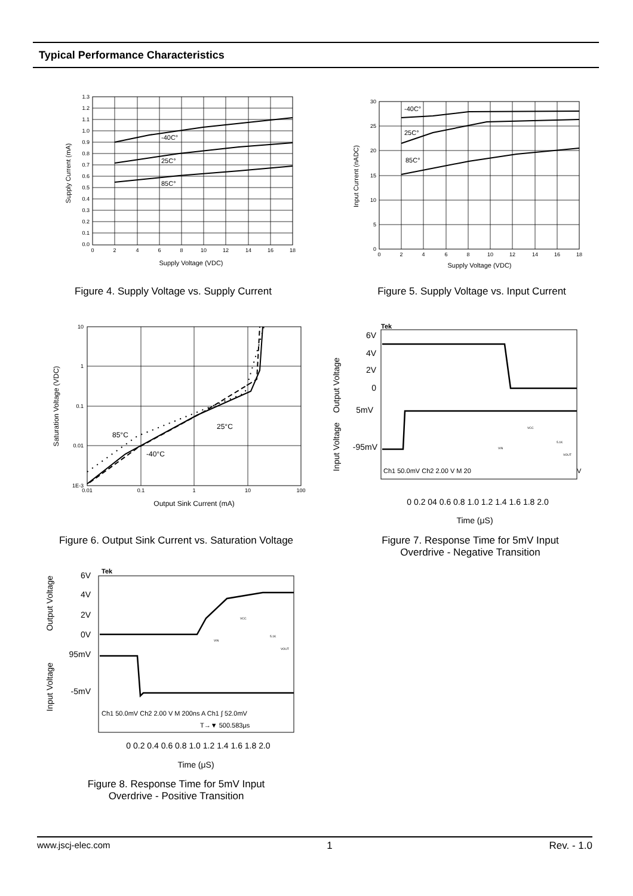Typical Performance Characteristics
1.3
1.2
1.1
1.0
0.9
0.8
0.7
0.6
0.5
0.4
0.3
0.2
0.1
0.0
0
2
4
6
8
10
12
14
16
18
-40C°
25C°
85C°
Supply Voltage (VDC)
Supply Current (mA)
Figure 4. Supply Voltage vs. Supply Current
30
25
20
15
10
5
0
0
2
4
6
8
10
12
14
16
18
-40C°
25C°
85C°
Supply Voltage (VDC)
Input Current (nADC)
Figure 5. Supply Voltage vs. Input Current
10
1
0.1
0.01
1E-3
0.01
0.1
1
10
100
85°C
-40°C
25°C
Output Sink Current (mA)
Saturation Voltage (VDC)
Figure 6. Output Sink Current vs. Saturation Voltage
Tek
6V
4V
2V
0
5mV
-95mV
Ch1 50.0mV Ch2 2.00 V M 20
V
VCC
5.1K
VIN
VOUT
Output Voltage
Input Voltage
0 0.2 04 0.6 0.8 1.0 1.2 1.4 1.6 1.8 2.0
Time (μS)
Figure 7. Response Time for 5mV Input
Overdrive - Negative Transition
Tek
6V
4V
2V
0V
95mV
-5mV
Ch1 50.0mV Ch2 2.00 V M 200ns A Ch1 ∫ 52.0mV
T→▼ 500.583μs
VCC
5.1K
VIN
VOUT
Output Voltage
Input Voltage
0 0.2 0.4 0.6 0.8 1.0 1.2 1.4 1.6 1.8 2.0
Time (μS)
Figure 8. Response Time for 5mV Input
Overdrive - Positive Transition
www.jscj-elec.com 1 Rev. - 1.0